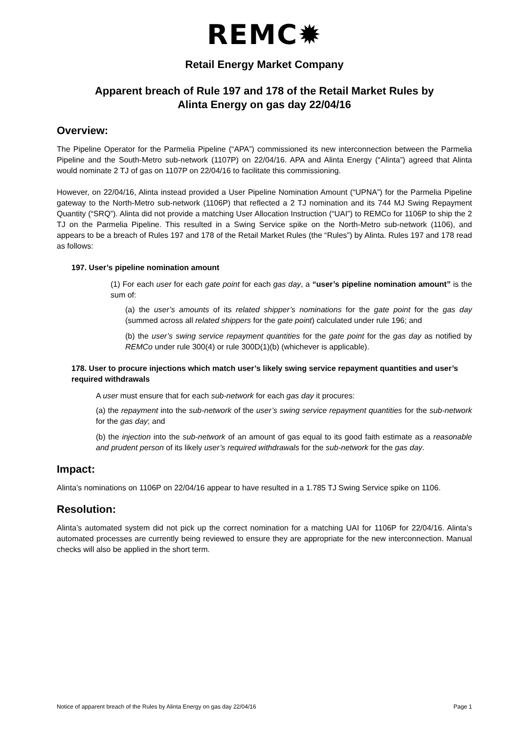REMC✹
Retail Energy Market Company
Apparent breach of Rule 197 and 178 of the Retail Market Rules by
Alinta Energy on gas day 22/04/16
Overview:
The Pipeline Operator for the Parmelia Pipeline (“APA”) commissioned its new interconnection between the Parmelia Pipeline and the South-Metro sub-network (1107P) on 22/04/16. APA and Alinta Energy (“Alinta”) agreed that Alinta would nominate 2 TJ of gas on 1107P on 22/04/16 to facilitate this commissioning.
However, on 22/04/16, Alinta instead provided a User Pipeline Nomination Amount (“UPNA”) for the Parmelia Pipeline gateway to the North-Metro sub-network (1106P) that reflected a 2 TJ nomination and its 744 MJ Swing Repayment Quantity (“SRQ”). Alinta did not provide a matching User Allocation Instruction (“UAI”) to REMCo for 1106P to ship the 2 TJ on the Parmelia Pipeline. This resulted in a Swing Service spike on the North-Metro sub-network (1106), and appears to be a breach of Rules 197 and 178 of the Retail Market Rules (the “Rules”) by Alinta. Rules 197 and 178 read as follows:
197. User’s pipeline nomination amount
(1) For each user for each gate point for each gas day, a “user’s pipeline nomination amount” is the sum of:
(a) the user’s amounts of its related shipper’s nominations for the gate point for the gas day (summed across all related shippers for the gate point) calculated under rule 196; and
(b) the user’s swing service repayment quantities for the gate point for the gas day as notified by REMCo under rule 300(4) or rule 300D(1)(b) (whichever is applicable).
178. User to procure injections which match user’s likely swing service repayment quantities and user’s required withdrawals
A user must ensure that for each sub-network for each gas day it procures:
(a) the repayment into the sub-network of the user’s swing service repayment quantities for the sub-network for the gas day; and
(b) the injection into the sub-network of an amount of gas equal to its good faith estimate as a reasonable and prudent person of its likely user’s required withdrawals for the sub-network for the gas day.
Impact:
Alinta’s nominations on 1106P on 22/04/16 appear to have resulted in a 1.785 TJ Swing Service spike on 1106.
Resolution:
Alinta’s automated system did not pick up the correct nomination for a matching UAI for 1106P for 22/04/16. Alinta’s automated processes are currently being reviewed to ensure they are appropriate for the new interconnection. Manual checks will also be applied in the short term.
Notice of apparent breach of the Rules by Alinta Energy on gas day 22/04/16 Page 1